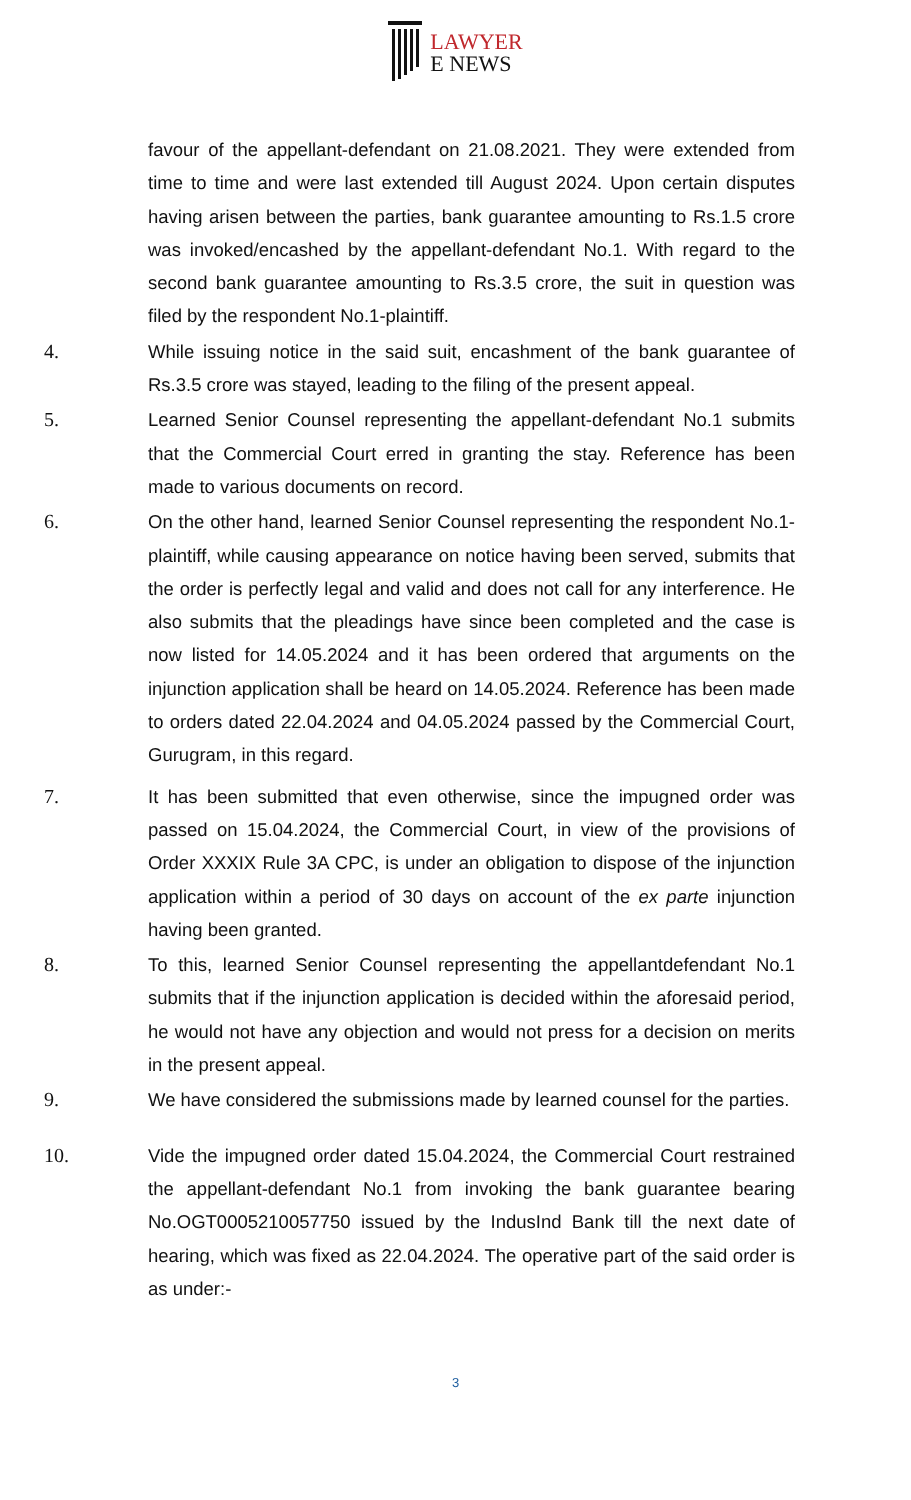LAWYER
E NEWS
favour of the appellant-defendant on 21.08.2021. They were extended from time to time and were last extended till August 2024. Upon certain disputes having arisen between the parties, bank guarantee amounting to Rs.1.5 crore was invoked/encashed by the appellant-defendant No.1. With regard to the second bank guarantee amounting to Rs.3.5 crore, the suit in question was filed by the respondent No.1-plaintiff.
4. While issuing notice in the said suit, encashment of the bank guarantee of Rs.3.5 crore was stayed, leading to the filing of the present appeal.
5. Learned Senior Counsel representing the appellant-defendant No.1 submits that the Commercial Court erred in granting the stay. Reference has been made to various documents on record.
6. On the other hand, learned Senior Counsel representing the respondent No.1-plaintiff, while causing appearance on notice having been served, submits that the order is perfectly legal and valid and does not call for any interference. He also submits that the pleadings have since been completed and the case is now listed for 14.05.2024 and it has been ordered that arguments on the injunction application shall be heard on 14.05.2024. Reference has been made to orders dated 22.04.2024 and 04.05.2024 passed by the Commercial Court, Gurugram, in this regard.
7. It has been submitted that even otherwise, since the impugned order was passed on 15.04.2024, the Commercial Court, in view of the provisions of Order XXXIX Rule 3A CPC, is under an obligation to dispose of the injunction application within a period of 30 days on account of the ex parte injunction having been granted.
8. To this, learned Senior Counsel representing the appellantdefendant No.1 submits that if the injunction application is decided within the aforesaid period, he would not have any objection and would not press for a decision on merits in the present appeal.
9. We have considered the submissions made by learned counsel for the parties.
10. Vide the impugned order dated 15.04.2024, the Commercial Court restrained the appellant-defendant No.1 from invoking the bank guarantee bearing No.OGT0005210057750 issued by the IndusInd Bank till the next date of hearing, which was fixed as 22.04.2024. The operative part of the said order is as under:-
3